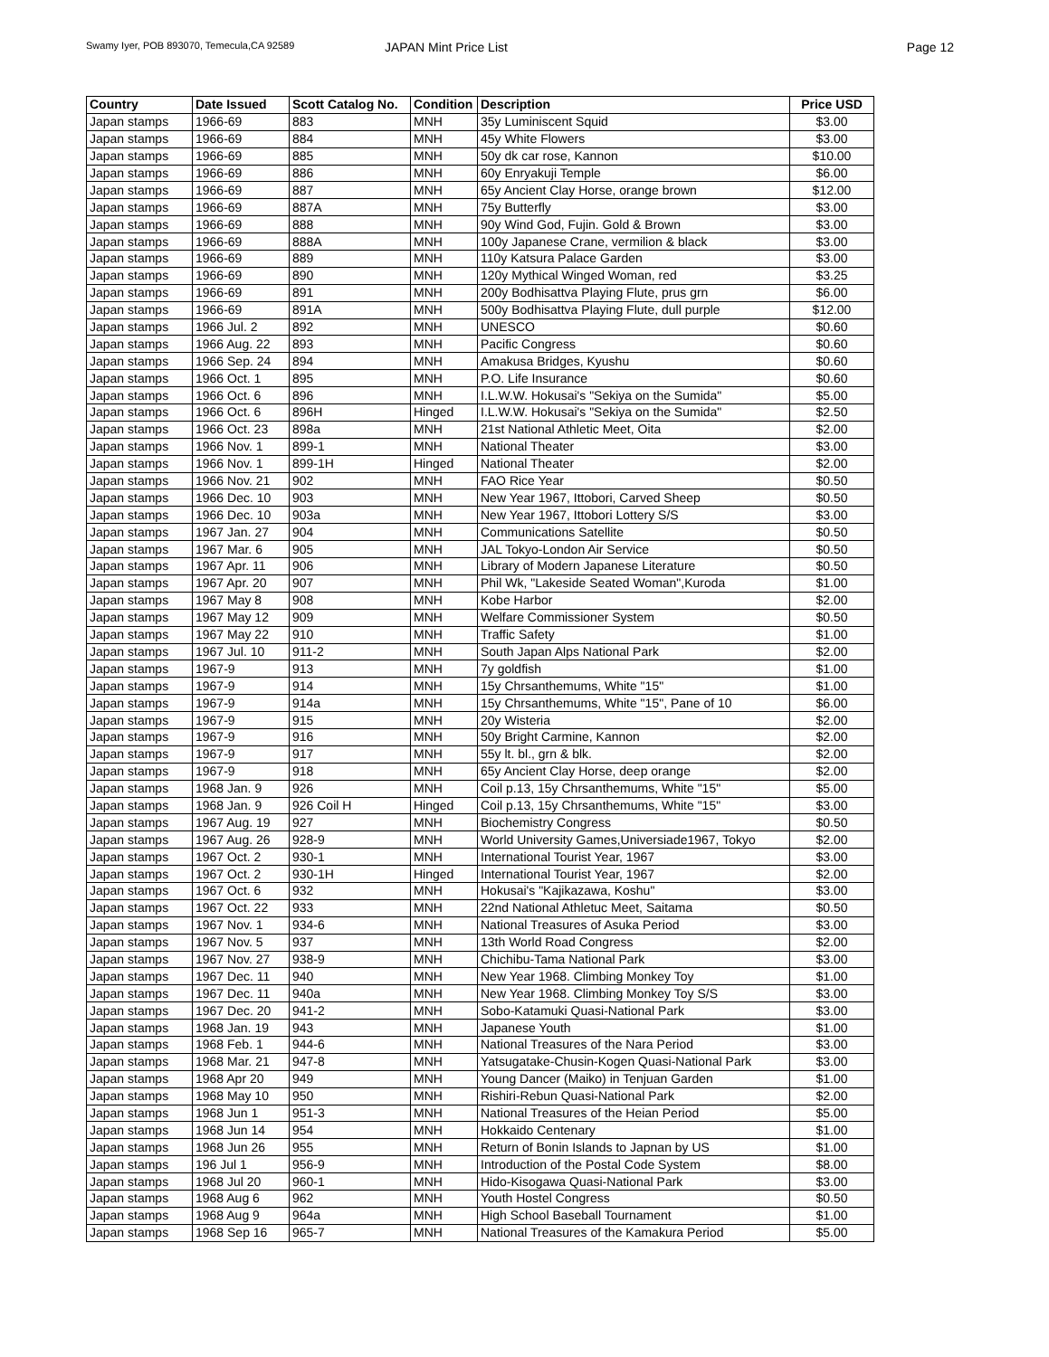Swamy Iyer, POB 893070, Temecula,CA 92589 JAPAN Mint Price List Page 12
| Country | Date Issued | Scott Catalog No. | Condition | Description | Price USD |
| --- | --- | --- | --- | --- | --- |
| Japan stamps | 1966-69 | 883 | MNH | 35y Luminiscent Squid | $3.00 |
| Japan stamps | 1966-69 | 884 | MNH | 45y White Flowers | $3.00 |
| Japan stamps | 1966-69 | 885 | MNH | 50y dk car rose, Kannon | $10.00 |
| Japan stamps | 1966-69 | 886 | MNH | 60y Enryakuji Temple | $6.00 |
| Japan stamps | 1966-69 | 887 | MNH | 65y Ancient Clay Horse, orange brown | $12.00 |
| Japan stamps | 1966-69 | 887A | MNH | 75y Butterfly | $3.00 |
| Japan stamps | 1966-69 | 888 | MNH | 90y Wind God, Fujin. Gold & Brown | $3.00 |
| Japan stamps | 1966-69 | 888A | MNH | 100y Japanese Crane, vermilion & black | $3.00 |
| Japan stamps | 1966-69 | 889 | MNH | 110y Katsura Palace Garden | $3.00 |
| Japan stamps | 1966-69 | 890 | MNH | 120y Mythical Winged Woman, red | $3.25 |
| Japan stamps | 1966-69 | 891 | MNH | 200y Bodhisattva Playing Flute, prus grn | $6.00 |
| Japan stamps | 1966-69 | 891A | MNH | 500y Bodhisattva Playing Flute, dull purple | $12.00 |
| Japan stamps | 1966 Jul. 2 | 892 | MNH | UNESCO | $0.60 |
| Japan stamps | 1966 Aug. 22 | 893 | MNH | Pacific Congress | $0.60 |
| Japan stamps | 1966 Sep. 24 | 894 | MNH | Amakusa Bridges, Kyushu | $0.60 |
| Japan stamps | 1966 Oct. 1 | 895 | MNH | P.O. Life Insurance | $0.60 |
| Japan stamps | 1966 Oct. 6 | 896 | MNH | I.L.W.W. Hokusai's "Sekiya on the Sumida" | $5.00 |
| Japan stamps | 1966 Oct. 6 | 896H | Hinged | I.L.W.W. Hokusai's "Sekiya on the Sumida" | $2.50 |
| Japan stamps | 1966 Oct. 23 | 898a | MNH | 21st National Athletic Meet, Oita | $2.00 |
| Japan stamps | 1966 Nov. 1 | 899-1 | MNH | National Theater | $3.00 |
| Japan stamps | 1966 Nov. 1 | 899-1H | Hinged | National Theater | $2.00 |
| Japan stamps | 1966 Nov. 21 | 902 | MNH | FAO Rice Year | $0.50 |
| Japan stamps | 1966 Dec. 10 | 903 | MNH | New Year 1967, Ittobori, Carved Sheep | $0.50 |
| Japan stamps | 1966 Dec. 10 | 903a | MNH | New Year 1967, Ittobori Lottery S/S | $3.00 |
| Japan stamps | 1967 Jan. 27 | 904 | MNH | Communications Satellite | $0.50 |
| Japan stamps | 1967 Mar. 6 | 905 | MNH | JAL Tokyo-London Air Service | $0.50 |
| Japan stamps | 1967 Apr. 11 | 906 | MNH | Library of Modern Japanese Literature | $0.50 |
| Japan stamps | 1967 Apr. 20 | 907 | MNH | Phil Wk, "Lakeside Seated Woman",Kuroda | $1.00 |
| Japan stamps | 1967 May 8 | 908 | MNH | Kobe Harbor | $2.00 |
| Japan stamps | 1967 May 12 | 909 | MNH | Welfare Commissioner System | $0.50 |
| Japan stamps | 1967 May 22 | 910 | MNH | Traffic Safety | $1.00 |
| Japan stamps | 1967 Jul. 10 | 911-2 | MNH | South Japan Alps National Park | $2.00 |
| Japan stamps | 1967-9 | 913 | MNH | 7y goldfish | $1.00 |
| Japan stamps | 1967-9 | 914 | MNH | 15y Chrsanthemums, White "15" | $1.00 |
| Japan stamps | 1967-9 | 914a | MNH | 15y Chrsanthemums, White "15", Pane of 10 | $6.00 |
| Japan stamps | 1967-9 | 915 | MNH | 20y Wisteria | $2.00 |
| Japan stamps | 1967-9 | 916 | MNH | 50y Bright Carmine, Kannon | $2.00 |
| Japan stamps | 1967-9 | 917 | MNH | 55y lt. bl., grn & blk. | $2.00 |
| Japan stamps | 1967-9 | 918 | MNH | 65y Ancient Clay Horse, deep orange | $2.00 |
| Japan stamps | 1968 Jan. 9 | 926 | MNH | Coil p.13, 15y Chrsanthemums, White "15" | $5.00 |
| Japan stamps | 1968 Jan. 9 | 926 Coil H | Hinged | Coil p.13, 15y Chrsanthemums, White "15" | $3.00 |
| Japan stamps | 1967 Aug. 19 | 927 | MNH | Biochemistry Congress | $0.50 |
| Japan stamps | 1967 Aug. 26 | 928-9 | MNH | World University Games,Universiade1967, Tokyo | $2.00 |
| Japan stamps | 1967 Oct. 2 | 930-1 | MNH | International Tourist Year, 1967 | $3.00 |
| Japan stamps | 1967 Oct. 2 | 930-1H | Hinged | International Tourist Year, 1967 | $2.00 |
| Japan stamps | 1967 Oct. 6 | 932 | MNH | Hokusai's "Kajikazawa, Koshu" | $3.00 |
| Japan stamps | 1967 Oct. 22 | 933 | MNH | 22nd National Athletuc Meet, Saitama | $0.50 |
| Japan stamps | 1967 Nov. 1 | 934-6 | MNH | National Treasures of Asuka Period | $3.00 |
| Japan stamps | 1967 Nov. 5 | 937 | MNH | 13th World Road Congress | $2.00 |
| Japan stamps | 1967 Nov. 27 | 938-9 | MNH | Chichibu-Tama National Park | $3.00 |
| Japan stamps | 1967 Dec. 11 | 940 | MNH | New Year 1968. Climbing Monkey Toy | $1.00 |
| Japan stamps | 1967 Dec. 11 | 940a | MNH | New Year 1968. Climbing Monkey Toy S/S | $3.00 |
| Japan stamps | 1967 Dec. 20 | 941-2 | MNH | Sobo-Katamuki Quasi-National Park | $3.00 |
| Japan stamps | 1968 Jan. 19 | 943 | MNH | Japanese Youth | $1.00 |
| Japan stamps | 1968 Feb. 1 | 944-6 | MNH | National Treasures of the Nara Period | $3.00 |
| Japan stamps | 1968 Mar. 21 | 947-8 | MNH | Yatsugatake-Chusin-Kogen Quasi-National Park | $3.00 |
| Japan stamps | 1968 Apr 20 | 949 | MNH | Young Dancer (Maiko) in Tenjuan Garden | $1.00 |
| Japan stamps | 1968 May 10 | 950 | MNH | Rishiri-Rebun Quasi-National Park | $2.00 |
| Japan stamps | 1968 Jun 1 | 951-3 | MNH | National Treasures of the Heian Period | $5.00 |
| Japan stamps | 1968 Jun 14 | 954 | MNH | Hokkaido Centenary | $1.00 |
| Japan stamps | 1968 Jun 26 | 955 | MNH | Return of Bonin Islands to Japnan by US | $1.00 |
| Japan stamps | 196 Jul 1 | 956-9 | MNH | Introduction of the Postal Code System | $8.00 |
| Japan stamps | 1968 Jul 20 | 960-1 | MNH | Hido-Kisogawa Quasi-National Park | $3.00 |
| Japan stamps | 1968 Aug 6 | 962 | MNH | Youth Hostel Congress | $0.50 |
| Japan stamps | 1968 Aug 9 | 964a | MNH | High School Baseball Tournament | $1.00 |
| Japan stamps | 1968 Sep 16 | 965-7 | MNH | National Treasures of the Kamakura Period | $5.00 |